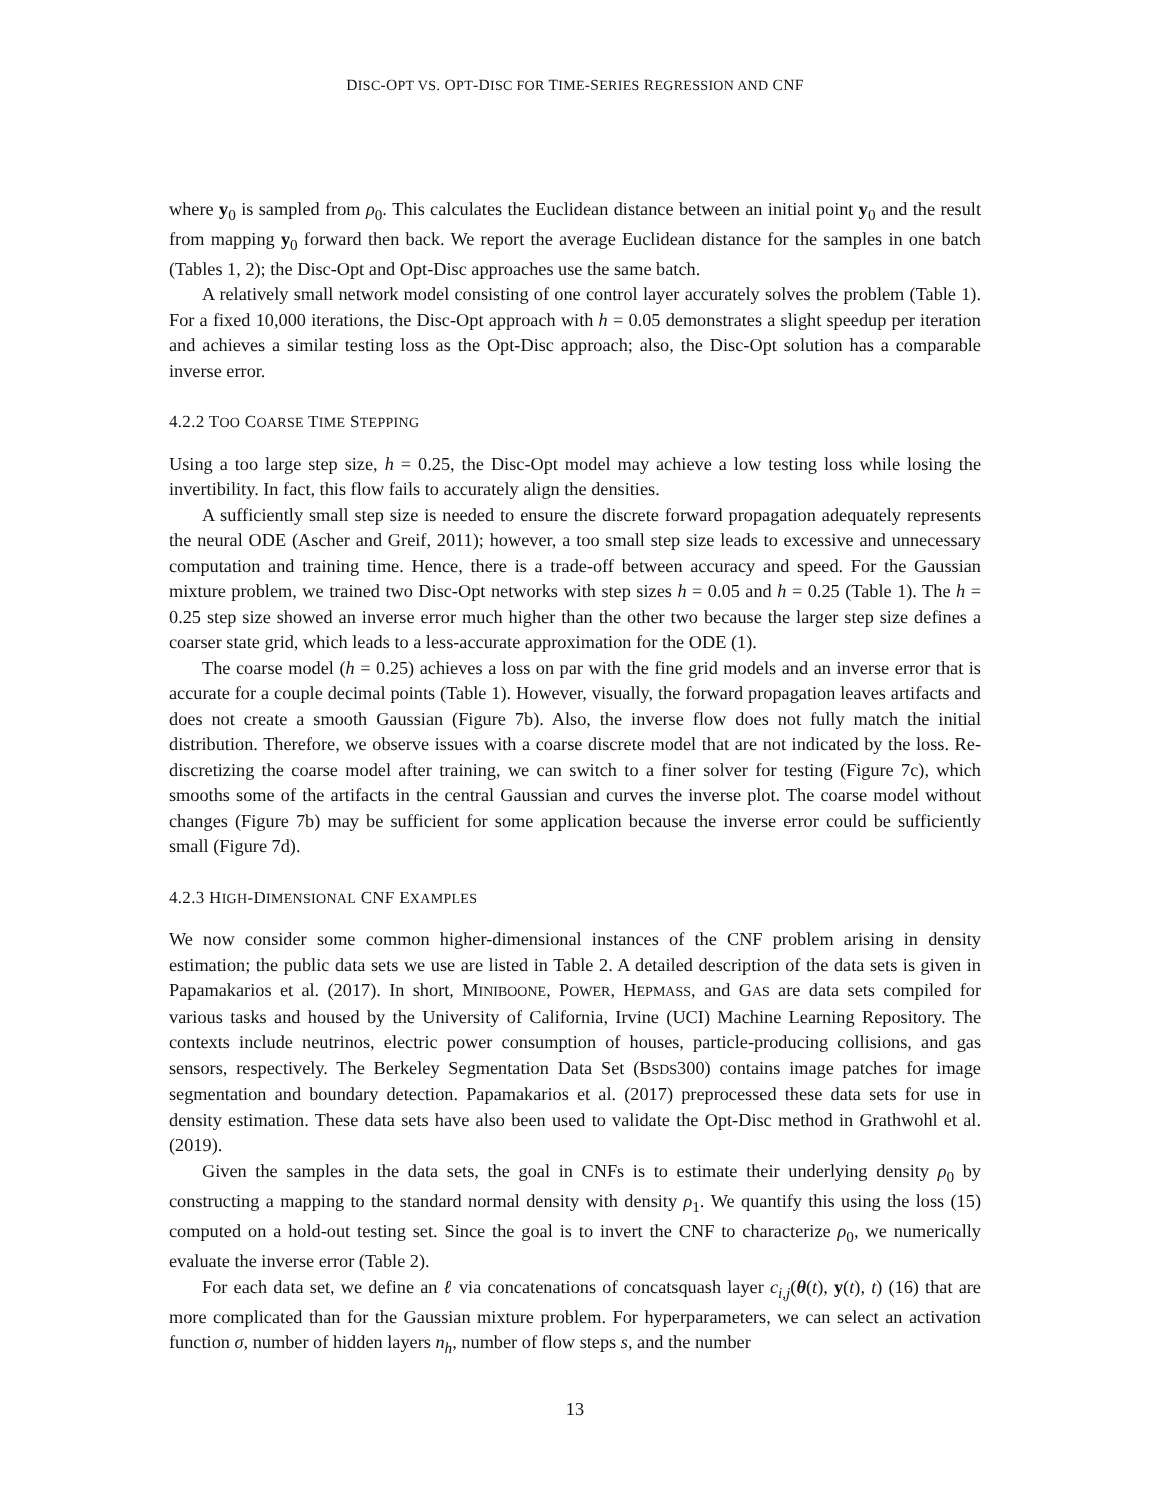DISC-OPT VS. OPT-DISC FOR TIME-SERIES REGRESSION AND CNF
where y<sub>0</sub> is sampled from ρ<sub>0</sub>. This calculates the Euclidean distance between an initial point y<sub>0</sub> and the result from mapping y<sub>0</sub> forward then back. We report the average Euclidean distance for the samples in one batch (Tables 1, 2); the Disc-Opt and Opt-Disc approaches use the same batch.
A relatively small network model consisting of one control layer accurately solves the problem (Table 1). For a fixed 10,000 iterations, the Disc-Opt approach with h = 0.05 demonstrates a slight speedup per iteration and achieves a similar testing loss as the Opt-Disc approach; also, the Disc-Opt solution has a comparable inverse error.
4.2.2 TOO COARSE TIME STEPPING
Using a too large step size, h = 0.25, the Disc-Opt model may achieve a low testing loss while losing the invertibility. In fact, this flow fails to accurately align the densities.
A sufficiently small step size is needed to ensure the discrete forward propagation adequately represents the neural ODE (Ascher and Greif, 2011); however, a too small step size leads to excessive and unnecessary computation and training time. Hence, there is a trade-off between accuracy and speed. For the Gaussian mixture problem, we trained two Disc-Opt networks with step sizes h = 0.05 and h = 0.25 (Table 1). The h = 0.25 step size showed an inverse error much higher than the other two because the larger step size defines a coarser state grid, which leads to a less-accurate approximation for the ODE (1).
The coarse model (h = 0.25) achieves a loss on par with the fine grid models and an inverse error that is accurate for a couple decimal points (Table 1). However, visually, the forward propagation leaves artifacts and does not create a smooth Gaussian (Figure 7b). Also, the inverse flow does not fully match the initial distribution. Therefore, we observe issues with a coarse discrete model that are not indicated by the loss. Re-discretizing the coarse model after training, we can switch to a finer solver for testing (Figure 7c), which smooths some of the artifacts in the central Gaussian and curves the inverse plot. The coarse model without changes (Figure 7b) may be sufficient for some application because the inverse error could be sufficiently small (Figure 7d).
4.2.3 HIGH-DIMENSIONAL CNF EXAMPLES
We now consider some common higher-dimensional instances of the CNF problem arising in density estimation; the public data sets we use are listed in Table 2. A detailed description of the data sets is given in Papamakarios et al. (2017). In short, MINIBOONE, POWER, HEPMASS, and GAS are data sets compiled for various tasks and housed by the University of California, Irvine (UCI) Machine Learning Repository. The contexts include neutrinos, electric power consumption of houses, particle-producing collisions, and gas sensors, respectively. The Berkeley Segmentation Data Set (BSDS300) contains image patches for image segmentation and boundary detection. Papamakarios et al. (2017) preprocessed these data sets for use in density estimation. These data sets have also been used to validate the Opt-Disc method in Grathwohl et al. (2019).
Given the samples in the data sets, the goal in CNFs is to estimate their underlying density ρ<sub>0</sub> by constructing a mapping to the standard normal density with density ρ<sub>1</sub>. We quantify this using the loss (15) computed on a hold-out testing set. Since the goal is to invert the CNF to characterize ρ<sub>0</sub>, we numerically evaluate the inverse error (Table 2).
For each data set, we define an ℓ via concatenations of concatsquash layer c<sub>i,j</sub>(θ(t), y(t), t) (16) that are more complicated than for the Gaussian mixture problem. For hyperparameters, we can select an activation function σ, number of hidden layers n<sub>h</sub>, number of flow steps s, and the number
13